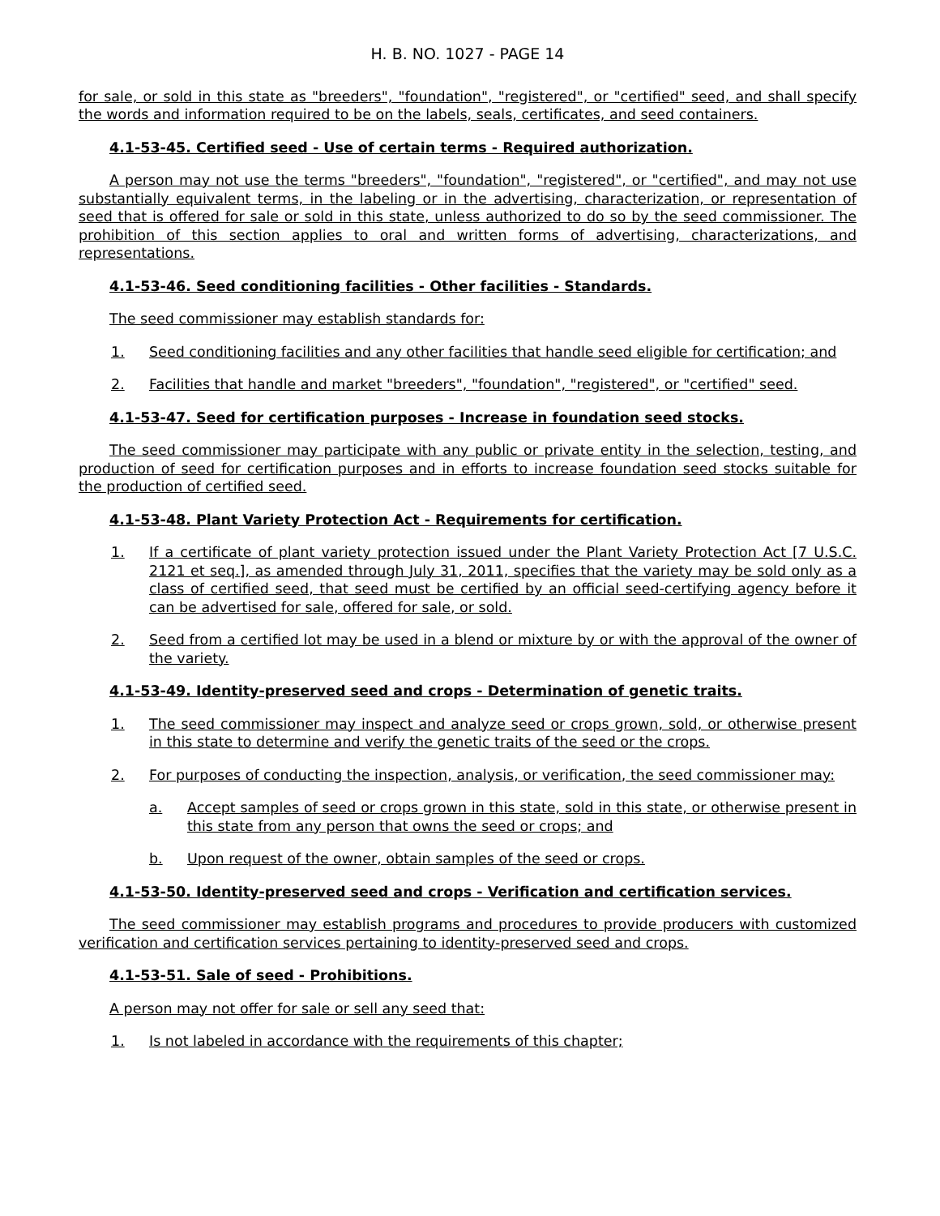H. B. NO. 1027 - PAGE 14
for sale, or sold in this state as "breeders", "foundation", "registered", or "certified" seed, and shall specify the words and information required to be on the labels, seals, certificates, and seed containers.
4.1-53-45. Certified seed - Use of certain terms - Required authorization.
A person may not use the terms "breeders", "foundation", "registered", or "certified", and may not use substantially equivalent terms, in the labeling or in the advertising, characterization, or representation of seed that is offered for sale or sold in this state, unless authorized to do so by the seed commissioner. The prohibition of this section applies to oral and written forms of advertising, characterizations, and representations.
4.1-53-46. Seed conditioning facilities - Other facilities - Standards.
The seed commissioner may establish standards for:
1. Seed conditioning facilities and any other facilities that handle seed eligible for certification; and
2. Facilities that handle and market "breeders", "foundation", "registered", or "certified" seed.
4.1-53-47. Seed for certification purposes - Increase in foundation seed stocks.
The seed commissioner may participate with any public or private entity in the selection, testing, and production of seed for certification purposes and in efforts to increase foundation seed stocks suitable for the production of certified seed.
4.1-53-48. Plant Variety Protection Act - Requirements for certification.
1. If a certificate of plant variety protection issued under the Plant Variety Protection Act [7 U.S.C. 2121 et seq.], as amended through July 31, 2011, specifies that the variety may be sold only as a class of certified seed, that seed must be certified by an official seed-certifying agency before it can be advertised for sale, offered for sale, or sold.
2. Seed from a certified lot may be used in a blend or mixture by or with the approval of the owner of the variety.
4.1-53-49. Identity-preserved seed and crops - Determination of genetic traits.
1. The seed commissioner may inspect and analyze seed or crops grown, sold, or otherwise present in this state to determine and verify the genetic traits of the seed or the crops.
2. For purposes of conducting the inspection, analysis, or verification, the seed commissioner may:
a. Accept samples of seed or crops grown in this state, sold in this state, or otherwise present in this state from any person that owns the seed or crops; and
b. Upon request of the owner, obtain samples of the seed or crops.
4.1-53-50. Identity-preserved seed and crops - Verification and certification services.
The seed commissioner may establish programs and procedures to provide producers with customized verification and certification services pertaining to identity-preserved seed and crops.
4.1-53-51. Sale of seed - Prohibitions.
A person may not offer for sale or sell any seed that:
1. Is not labeled in accordance with the requirements of this chapter;